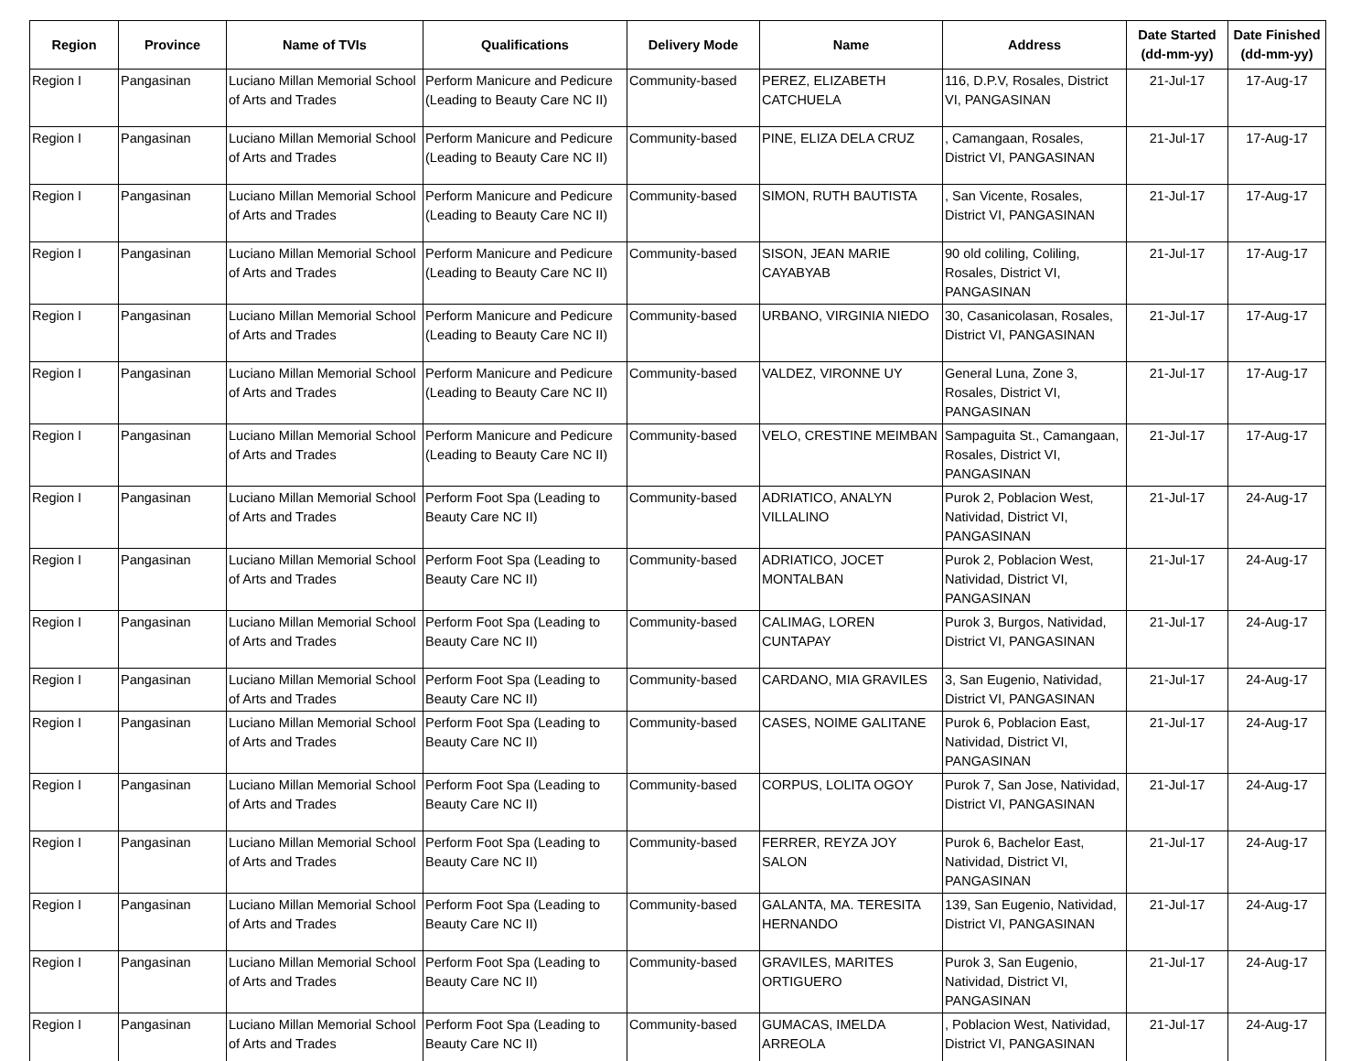| Region | Province | Name of TVIs | Qualifications | Delivery Mode | Name | Address | Date Started (dd-mm-yy) | Date Finished (dd-mm-yy) |
| --- | --- | --- | --- | --- | --- | --- | --- | --- |
| Region I | Pangasinan | Luciano Millan Memorial School of Arts and Trades | Perform Manicure and Pedicure (Leading to Beauty Care NC II) | Community-based | PEREZ, ELIZABETH CATCHUELA | 116, D.P.V, Rosales, District VI, PANGASINAN | 21-Jul-17 | 17-Aug-17 |
| Region I | Pangasinan | Luciano Millan Memorial School of Arts and Trades | Perform Manicure and Pedicure (Leading to Beauty Care NC II) | Community-based | PINE, ELIZA DELA CRUZ | , Camangaan, Rosales, District VI, PANGASINAN | 21-Jul-17 | 17-Aug-17 |
| Region I | Pangasinan | Luciano Millan Memorial School of Arts and Trades | Perform Manicure and Pedicure (Leading to Beauty Care NC II) | Community-based | SIMON, RUTH BAUTISTA | , San Vicente, Rosales, District VI, PANGASINAN | 21-Jul-17 | 17-Aug-17 |
| Region I | Pangasinan | Luciano Millan Memorial School of Arts and Trades | Perform Manicure and Pedicure (Leading to Beauty Care NC II) | Community-based | SISON, JEAN MARIE CAYABYAB | 90 old coliling, Coliling, Rosales, District VI, PANGASINAN | 21-Jul-17 | 17-Aug-17 |
| Region I | Pangasinan | Luciano Millan Memorial School of Arts and Trades | Perform Manicure and Pedicure (Leading to Beauty Care NC II) | Community-based | URBANO, VIRGINIA NIEDO | 30, Casanicolasan, Rosales, District VI, PANGASINAN | 21-Jul-17 | 17-Aug-17 |
| Region I | Pangasinan | Luciano Millan Memorial School of Arts and Trades | Perform Manicure and Pedicure (Leading to Beauty Care NC II) | Community-based | VALDEZ, VIRONNE UY | General Luna, Zone 3, Rosales, District VI, PANGASINAN | 21-Jul-17 | 17-Aug-17 |
| Region I | Pangasinan | Luciano Millan Memorial School of Arts and Trades | Perform Manicure and Pedicure (Leading to Beauty Care NC II) | Community-based | VELO, CRESTINE MEIMBAN | Sampaguita St., Camangaan, Rosales, District VI, PANGASINAN | 21-Jul-17 | 17-Aug-17 |
| Region I | Pangasinan | Luciano Millan Memorial School of Arts and Trades | Perform Foot Spa (Leading to Beauty Care NC II) | Community-based | ADRIATICO, ANALYN VILLALINO | Purok 2, Poblacion West, Natividad, District VI, PANGASINAN | 21-Jul-17 | 24-Aug-17 |
| Region I | Pangasinan | Luciano Millan Memorial School of Arts and Trades | Perform Foot Spa (Leading to Beauty Care NC II) | Community-based | ADRIATICO, JOCET MONTALBAN | Purok 2, Poblacion West, Natividad, District VI, PANGASINAN | 21-Jul-17 | 24-Aug-17 |
| Region I | Pangasinan | Luciano Millan Memorial School of Arts and Trades | Perform Foot Spa (Leading to Beauty Care NC II) | Community-based | CALIMAG, LOREN CUNTAPAY | Purok 3, Burgos, Natividad, District VI, PANGASINAN | 21-Jul-17 | 24-Aug-17 |
| Region I | Pangasinan | Luciano Millan Memorial School of Arts and Trades | Perform Foot Spa (Leading to Beauty Care NC II) | Community-based | CARDANO, MIA GRAVILES | 3, San Eugenio, Natividad, District VI, PANGASINAN | 21-Jul-17 | 24-Aug-17 |
| Region I | Pangasinan | Luciano Millan Memorial School of Arts and Trades | Perform Foot Spa (Leading to Beauty Care NC II) | Community-based | CASES, NOIME GALITANE | Purok 6, Poblacion East, Natividad, District VI, PANGASINAN | 21-Jul-17 | 24-Aug-17 |
| Region I | Pangasinan | Luciano Millan Memorial School of Arts and Trades | Perform Foot Spa (Leading to Beauty Care NC II) | Community-based | CORPUS, LOLITA OGOY | Purok 7, San Jose, Natividad, District VI, PANGASINAN | 21-Jul-17 | 24-Aug-17 |
| Region I | Pangasinan | Luciano Millan Memorial School of Arts and Trades | Perform Foot Spa (Leading to Beauty Care NC II) | Community-based | FERRER, REYZA JOY SALON | Purok 6, Bachelor East, Natividad, District VI, PANGASINAN | 21-Jul-17 | 24-Aug-17 |
| Region I | Pangasinan | Luciano Millan Memorial School of Arts and Trades | Perform Foot Spa (Leading to Beauty Care NC II) | Community-based | GALANTA, MA. TERESITA HERNANDO | 139, San Eugenio, Natividad, District VI, PANGASINAN | 21-Jul-17 | 24-Aug-17 |
| Region I | Pangasinan | Luciano Millan Memorial School of Arts and Trades | Perform Foot Spa (Leading to Beauty Care NC II) | Community-based | GRAVILES, MARITES ORTIGUERO | Purok 3, San Eugenio, Natividad, District VI, PANGASINAN | 21-Jul-17 | 24-Aug-17 |
| Region I | Pangasinan | Luciano Millan Memorial School of Arts and Trades | Perform Foot Spa (Leading to Beauty Care NC II) | Community-based | GUMACAS, IMELDA ARREOLA | , Poblacion West, Natividad, District VI, PANGASINAN | 21-Jul-17 | 24-Aug-17 |